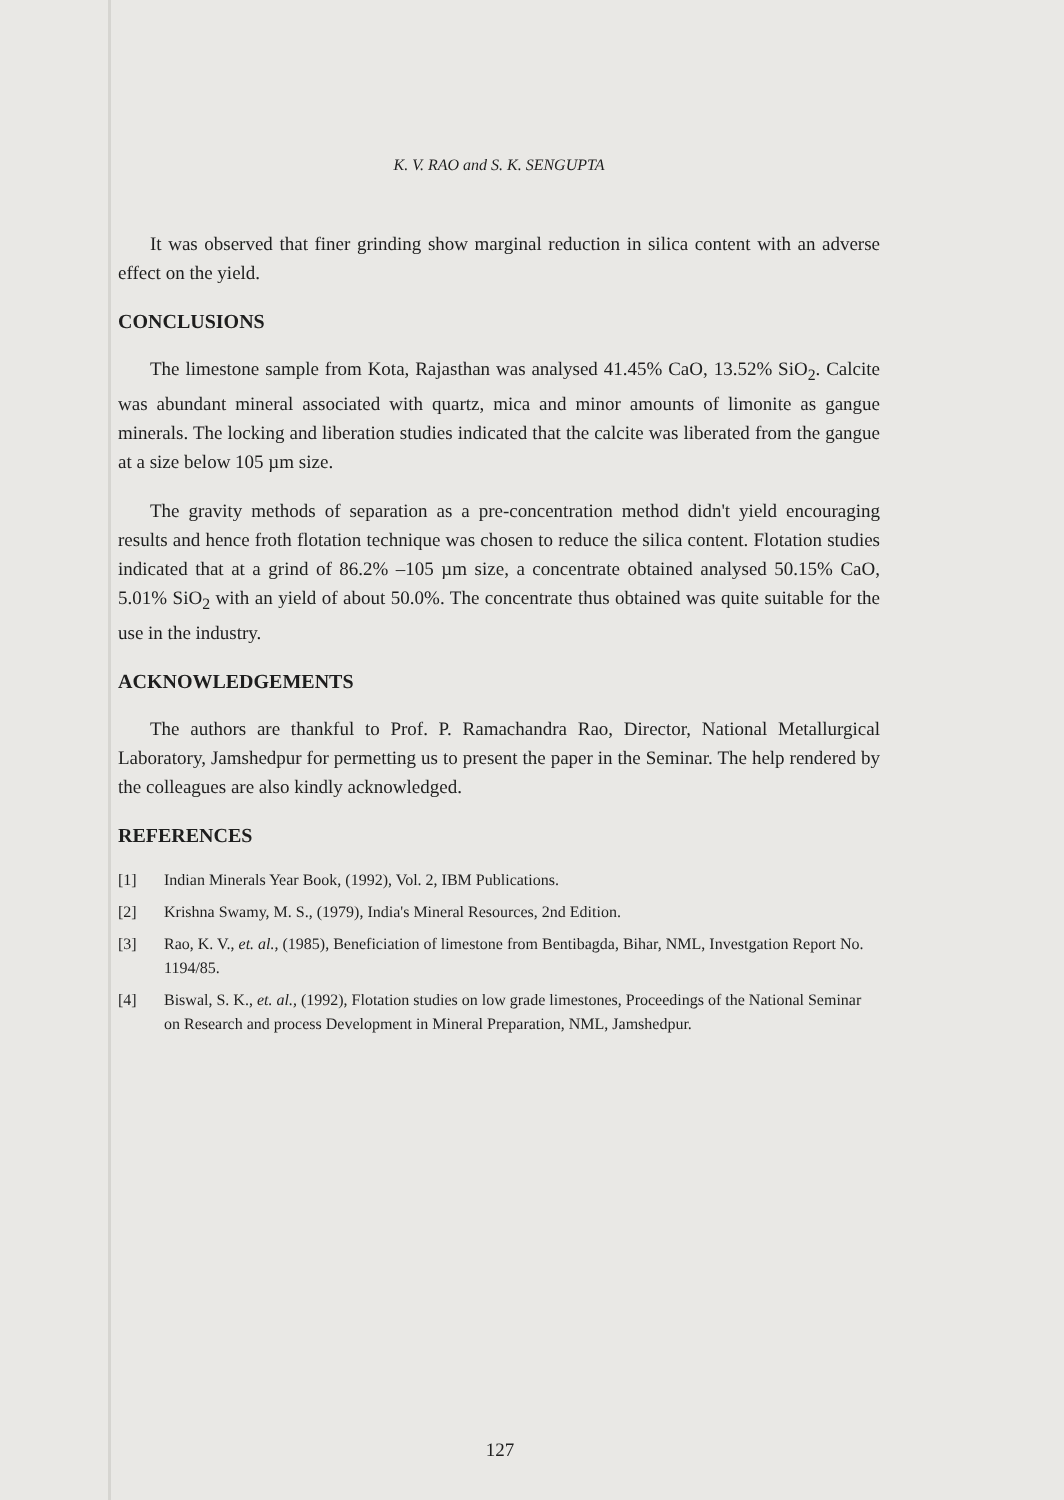K. V. RAO and S. K. SENGUPTA
It was observed that finer grinding show marginal reduction in silica content with an adverse effect on the yield.
CONCLUSIONS
The limestone sample from Kota, Rajasthan was analysed 41.45% CaO, 13.52% SiO<sub>2</sub>. Calcite was abundant mineral associated with quartz, mica and minor amounts of limonite as gangue minerals. The locking and liberation studies indicated that the calcite was liberated from the gangue at a size below 105 µm size.
The gravity methods of separation as a pre-concentration method didn't yield encouraging results and hence froth flotation technique was chosen to reduce the silica content. Flotation studies indicated that at a grind of 86.2% –105 µm size, a concentrate obtained analysed 50.15% CaO, 5.01% SiO<sub>2</sub> with an yield of about 50.0%. The concentrate thus obtained was quite suitable for the use in the industry.
ACKNOWLEDGEMENTS
The authors are thankful to Prof. P. Ramachandra Rao, Director, National Metallurgical Laboratory, Jamshedpur for permetting us to present the paper in the Seminar. The help rendered by the colleagues are also kindly acknowledged.
REFERENCES
[1] Indian Minerals Year Book, (1992), Vol. 2, IBM Publications.
[2] Krishna Swamy, M. S., (1979), India's Mineral Resources, 2nd Edition.
[3] Rao, K. V., et. al., (1985), Beneficiation of limestone from Bentibagda, Bihar, NML, Investgation Report No. 1194/85.
[4] Biswal, S. K., et. al., (1992), Flotation studies on low grade limestones, Proceedings of the National Seminar on Research and process Development in Mineral Preparation, NML, Jamshedpur.
127